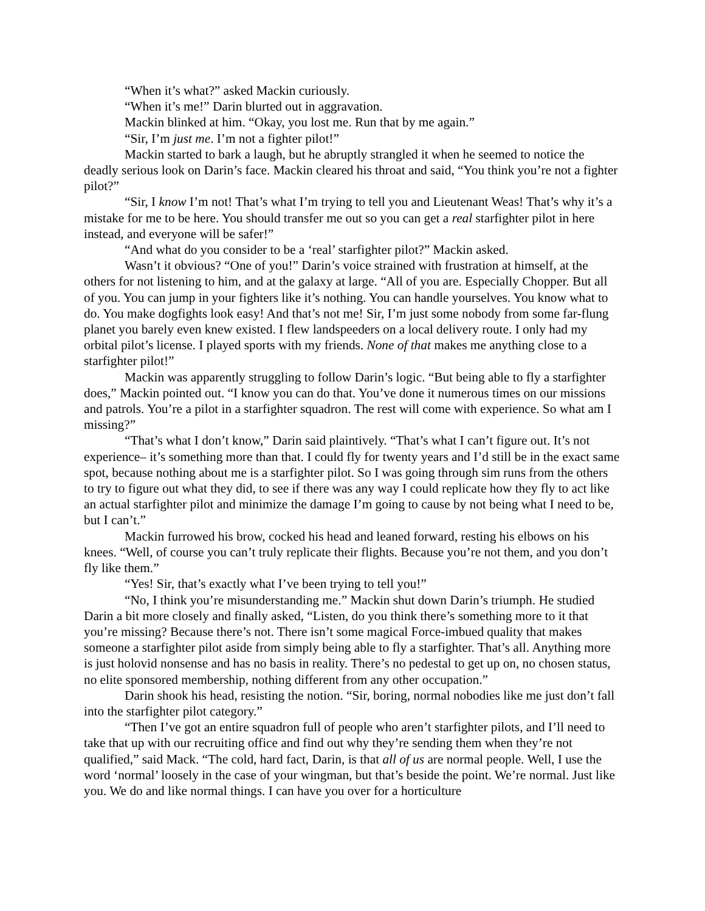“When it’s what?” asked Mackin curiously.
“When it’s me!” Darin blurted out in aggravation.
Mackin blinked at him. “Okay, you lost me. Run that by me again.”
“Sir, I’m just me. I’m not a fighter pilot!”
Mackin started to bark a laugh, but he abruptly strangled it when he seemed to notice the deadly serious look on Darin’s face. Mackin cleared his throat and said, “You think you’re not a fighter pilot?”
“Sir, I know I’m not! That’s what I’m trying to tell you and Lieutenant Weas! That’s why it’s a mistake for me to be here. You should transfer me out so you can get a real starfighter pilot in here instead, and everyone will be safer!”
“And what do you consider to be a ‘real’ starfighter pilot?” Mackin asked.
Wasn’t it obvious? “One of you!” Darin’s voice strained with frustration at himself, at the others for not listening to him, and at the galaxy at large. “All of you are. Especially Chopper. But all of you. You can jump in your fighters like it’s nothing. You can handle yourselves. You know what to do. You make dogfights look easy! And that’s not me! Sir, I’m just some nobody from some far-flung planet you barely even knew existed. I flew landspeeders on a local delivery route. I only had my orbital pilot’s license. I played sports with my friends. None of that makes me anything close to a starfighter pilot!”
Mackin was apparently struggling to follow Darin’s logic. “But being able to fly a starfighter does,” Mackin pointed out. “I know you can do that. You’ve done it numerous times on our missions and patrols. You’re a pilot in a starfighter squadron. The rest will come with experience. So what am I missing?”
“That’s what I don’t know,” Darin said plaintively. “That’s what I can’t figure out. It’s not experience– it’s something more than that. I could fly for twenty years and I’d still be in the exact same spot, because nothing about me is a starfighter pilot. So I was going through sim runs from the others to try to figure out what they did, to see if there was any way I could replicate how they fly to act like an actual starfighter pilot and minimize the damage I’m going to cause by not being what I need to be, but I can’t.”
Mackin furrowed his brow, cocked his head and leaned forward, resting his elbows on his knees. “Well, of course you can’t truly replicate their flights. Because you’re not them, and you don’t fly like them.”
“Yes! Sir, that’s exactly what I’ve been trying to tell you!”
“No, I think you’re misunderstanding me.” Mackin shut down Darin’s triumph. He studied Darin a bit more closely and finally asked, “Listen, do you think there’s something more to it that you’re missing? Because there’s not. There isn’t some magical Force-imbued quality that makes someone a starfighter pilot aside from simply being able to fly a starfighter. That’s all. Anything more is just holovid nonsense and has no basis in reality. There’s no pedestal to get up on, no chosen status, no elite sponsored membership, nothing different from any other occupation.”
Darin shook his head, resisting the notion. “Sir, boring, normal nobodies like me just don’t fall into the starfighter pilot category.”
“Then I’ve got an entire squadron full of people who aren’t starfighter pilots, and I’ll need to take that up with our recruiting office and find out why they’re sending them when they’re not qualified,” said Mack. “The cold, hard fact, Darin, is that all of us are normal people. Well, I use the word ‘normal’ loosely in the case of your wingman, but that’s beside the point. We’re normal. Just like you. We do and like normal things. I can have you over for a horticulture